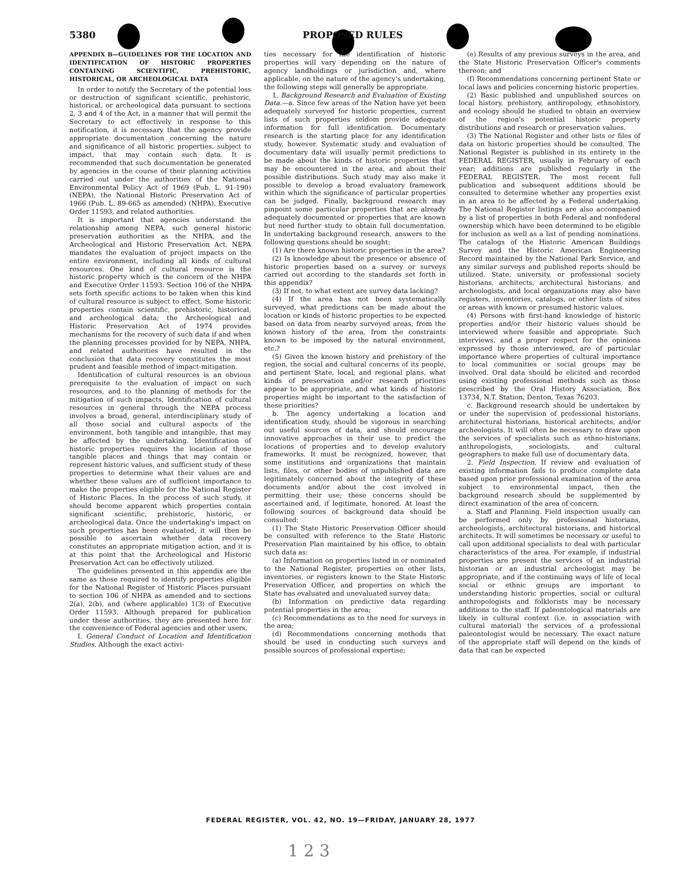5380 PROPOSED RULES
APPENDIX B—GUIDELINES FOR THE LOCATION AND IDENTIFICATION OF HISTORIC PROPERTIES CONTAINING SCIENTIFIC, PREHISTORIC, HISTORICAL, OR ARCHEOLOGICAL DATA
In order to notify the Secretary of the potential loss or destruction of significant scientific, prehistoric, historical, or archeological data pursuant to sections 2, 3 and 4 of the Act, in a manner that will permit the Secretary to act effectively in response to this notification, it is necessary that the agency provide appropriate documentation concerning the nature and significance of all historic properties, subject to impact, that may contain such data. It is recommended that such documentation be generated by agencies in the course of their planning activities carried out under the authorities of the National Environmental Policy Act of 1969 (Pub. L. 91-190) (NEPA), the National Historic Preservation Act of 1966 (Pub. L. 89-665 as amended) (NHPA), Executive Order 11593, and related authorities.
It is important that agencies understand the relationship among NEPA, such general historic preservation authorities as the NHPA, and the Archeological and Historic Preservation Act. NEPA mandates the evaluation of project impacts on the entire environment, including all kinds of cultural resources. One kind of cultural resource is the historic property which is the concern of the NHPA and Executive Order 11593. Section 106 of the NHPA sets forth specific actions to be taken when this kind of cultural resource is subject to effect. Some historic properties contain scientific, prehistoric, historical, and archeological data; the Archeological and Historic Preservation Act of 1974 provides mechanisms for the recovery of such data if and when the planning processes provided for by NEPA, NHPA, and related authorities have resulted in the conclusion that data recovery constitutes the most prudent and feasible method of impact-mitigation.
Identification of cultural resources is an obvious prerequisite to the evaluation of impact on such resources, and to the planning of methods for the mitigation of such impacts. Identification of cultural resources in general through the NEPA process involves a broad, general, interdisciplinary study of all those social and cultural aspects of the environment, both tangible and intangible, that may be affected by the undertaking. Identification of historic properties requires the location of those tangible places and things that may contain or represent historic values, and sufficient study of these properties to determine what their values are and whether these values are of sufficient importance to make the properties eligible for the National Register of Historic Places. In the process of such study, it should become apparent which properties contain significant scientific, prehistoric, historic, or archeological data. Once the undertaking's impact on such properties has been evaluated, it will then be possible to ascertain whether data recovery constitutes an appropriate mitigation action, and it is at this point that the Archeological and Historic Preservation Act can be effectively utilized.
The guidelines presented in this appendix are the same as those required to identify properties eligible for the National Register of Historic Places pursuant to section 106 of NHPA as amended and to sections 2(a), 2(b), and (where applicable) 1(3) of Executive Order 11593. Although prepared for publication under these authorities, they are presented here for the convenience of Federal agencies and other users.
I. General Conduct of Location and Identification Studies. Although the exact activi-
ties necessary for the identification of historic properties will vary depending on the nature of agency landholdings or jurisdiction and, where applicable, on the nature of the agency's undertaking, the following steps will generally be appropriate.
1. Background Research and Evaluation of Existing Data.—a. Since few areas of the Nation have yet been adequately surveyed for historic properties, current lists of such properties seldom provide adequate information for full identification. Documentary research is the starting place for any identification study, however. Systematic study and evaluation of documentary data will usually permit predictions to be made about the kinds of historic properties that may be encountered in the area, and about their possible distributions. Such study may also make it possible to develop a broad evaluatory framework within which the significance of particular properties can be judged. Finally, background research may pinpoint some particular properties that are already adequately documented or properties that are known but need further study to obtain full documentation. In undertaking background research, answers to the following questions should be sought:
(1) Are there known historic properties in the area?
(2) Is knowledge about the presence or absence of historic properties based on a survey or surveys carried out according to the standards set forth in this appendix?
(3) If not, to what extent are survey data lacking?
(4) If the area has not been systematically surveyed, what predictions can be made about the location or kinds of historic properties to be expected based on data from nearby surveyed areas, from the known history of the area, from the constraints known to be imposed by the natural environment, etc.?
(5) Given the known history and prehistory of the region, the social and cultural concerns of its people, and pertinent State, local, and regional plans, what kinds of preservation and/or research priorities appear to be appropriate, and what kinds of historic properties might be important to the satisfaction of these priorities?
b. The agency undertaking a location and identification study, should be vigorous in searching out useful sources of data, and should encourage innovative approaches in their use to predict the locations of properties and to develop evalutory frameworks. It must be recognized, however, that some institutions and organizations that maintain lists, files, or other bodies of unpublished data are legitimately concerned about the integrity of these documents and/or about the cost involved in permitting their use; these concerns should be ascertained and, if legitimate, honored. At least the following sources of background data should be consulted:
(1) The State Historic Preservation Officer should be consulted with reference to the State Historic Preservation Plan maintained by his office, to obtain such data as:
(a) Information on properties listed in or nominated to the National Register, properties on other lists, inventories, or registers known to the State Historic Preservation Officer, and properties on which the State has evaluated and unevaluated survey data;
(b) Information on predictive data regarding potential properties in the area;
(c) Recommendations as to the need for surveys in the area;
(d) Recommendations concerning methods that should be used in conducting such surveys and possible sources of professional expertise;
(e) Results of any previous surveys in the area, and the State Historic Preservation Officer's comments thereon; and
(f) Recommendations concerning pertinent State or local laws and policies concerning historic properties.
(2) Basic published and unpublished sources on local history, prehistory, anthropology, ethnohistory, and ecology should be studied to obtain an overview of the region's potential historic property distributions and research or preservation values.
(3) The National Register and other lists or files of data on historic properties should be consulted. The National Register is published in its entirety in the FEDERAL REGISTER, usually in February of each year; additions are published regularly in the FEDERAL REGISTER. The most recent full publication and subsequent additions should be consulted to determine whether any properties exist in an area to be affected by a Federal undertaking. The National Register listings are also accompanied by a list of properties in both Federal and nonfederal ownership which have been determined to be eligible for inclusion as well as a list of pending nominations. The catalogs of the Historic American Buildings Survey and the Historic American Engineering Record maintained by the National Park Service, and any similar surveys and published reports should be utilized. State, university, or professional society historians, architects, architectural historians, and archeologists, and local organizations may also have registers, inventories, catalogs, or other lists of sites or areas with known or presumed historic values.
(4) Persons with first-hand knowledge of historic properties and/or their historic values should be interviewed where feasible and appropriate. Such interviews, and a proper respect for the opinions expressed by those interviewed, are of particular importance where properties of cultural importance to local communities or social groups may be involved. Oral data should be elicited and recorded using existing professional methods such as those prescribed by the Oral History Association, Box 13734, N.T. Station, Denton, Texas 76203.
c. Background research should be undertaken by or under the supervision of professional historians, architectural historians, historical architects, and/or archeologists. It will often be necessary to draw upon the services of specialists such as ethno-historians, anthropologists, sociologists, and cultural geographers to make full use of documentary data.
2. Field Inspection. If review and evaluation of existing information fails to produce complete data based upon prior professional examination of the area subject to environmental impact, then the background research should be supplemented by direct examination of the area of concern.
a. Staff and Planning. Field inspection usually can be performed only by professional historians, archeologists, architectural historians, and historical architects. It will sometimes be necessary or useful to call upon additional specialists to deal with particular characteristics of the area. For example, if industrial properties are present the services of an industrial historian or an industrial archeologist may be appropriate, and if the continuing ways of life of local social or ethnic groups are important to understanding historic properties, social or cultural anthropologists and folklorists may be necessary additions to the staff. If paleontological materials are likely in cultural context (i.e. in association with cultural material) the services of a professional paleontologist would be necessary. The exact nature of the appropriate staff will depend on the kinds of data that can be expected
FEDERAL REGISTER, VOL. 42, NO. 19—FRIDAY, JANUARY 28, 1977
1 2 3